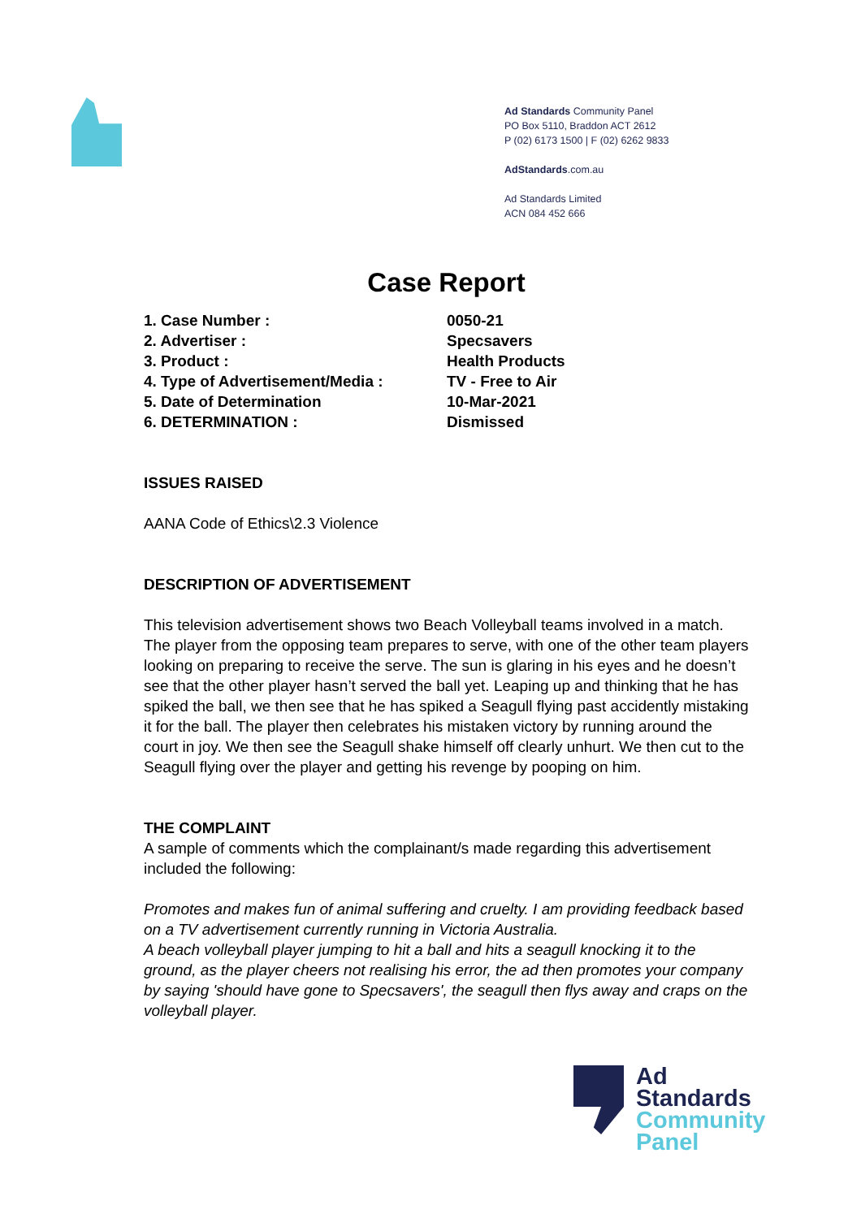Ad Standards Community Panel
PO Box 5110, Braddon ACT 2612
P (02) 6173 1500 | F (02) 6262 9833
AdStandards.com.au
Ad Standards Limited
ACN 084 452 666
Case Report
| 1. Case Number : | 0050-21 |
| 2. Advertiser : | Specsavers |
| 3. Product : | Health Products |
| 4. Type of Advertisement/Media : | TV - Free to Air |
| 5. Date of Determination | 10-Mar-2021 |
| 6. DETERMINATION : | Dismissed |
ISSUES RAISED
AANA Code of Ethics\2.3 Violence
DESCRIPTION OF ADVERTISEMENT
This television advertisement shows two Beach Volleyball teams involved in a match. The player from the opposing team prepares to serve, with one of the other team players looking on preparing to receive the serve. The sun is glaring in his eyes and he doesn’t see that the other player hasn’t served the ball yet. Leaping up and thinking that he has spiked the ball, we then see that he has spiked a Seagull flying past accidently mistaking it for the ball. The player then celebrates his mistaken victory by running around the court in joy. We then see the Seagull shake himself off clearly unhurt. We then cut to the Seagull flying over the player and getting his revenge by pooping on him.
THE COMPLAINT
A sample of comments which the complainant/s made regarding this advertisement included the following:
Promotes and makes fun of animal suffering and cruelty. I am providing feedback based on a TV advertisement currently running in Victoria Australia.
A beach volleyball player jumping to hit a ball and hits a seagull knocking it to the ground, as the player cheers not realising his error, the ad then promotes your company by saying 'should have gone to Specsavers', the seagull then flys away and craps on the volleyball player.
Ad
Standards
Community
Panel